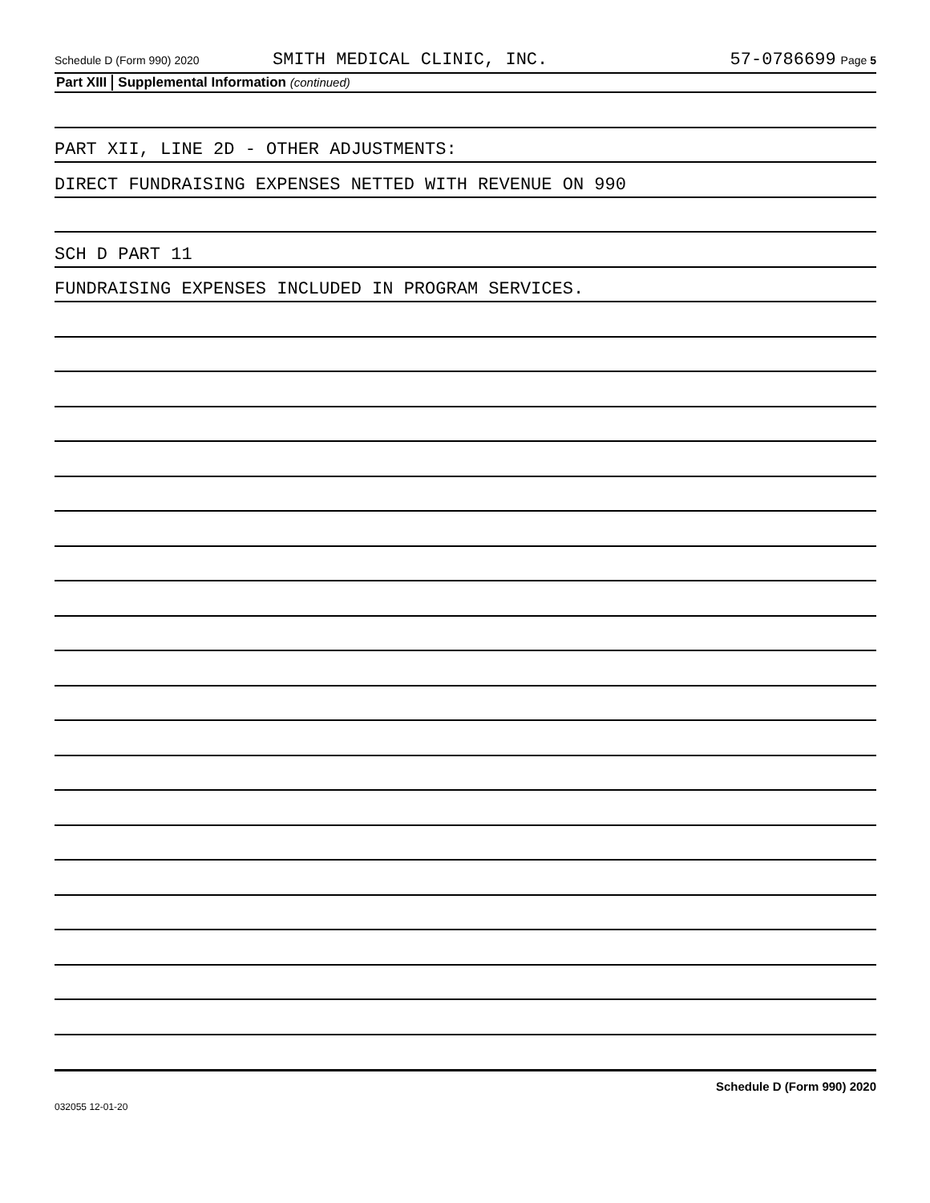Schedule D (Form 990) 2020 SMITH MEDICAL CLINIC, INC. 57-0786699 Page 5
Part XIII Supplemental Information (continued)
PART XII, LINE 2D - OTHER ADJUSTMENTS:
DIRECT FUNDRAISING EXPENSES NETTED WITH REVENUE ON 990
SCH D PART 11
FUNDRAISING EXPENSES INCLUDED IN PROGRAM SERVICES.
Schedule D (Form 990) 2020
032055 12-01-20